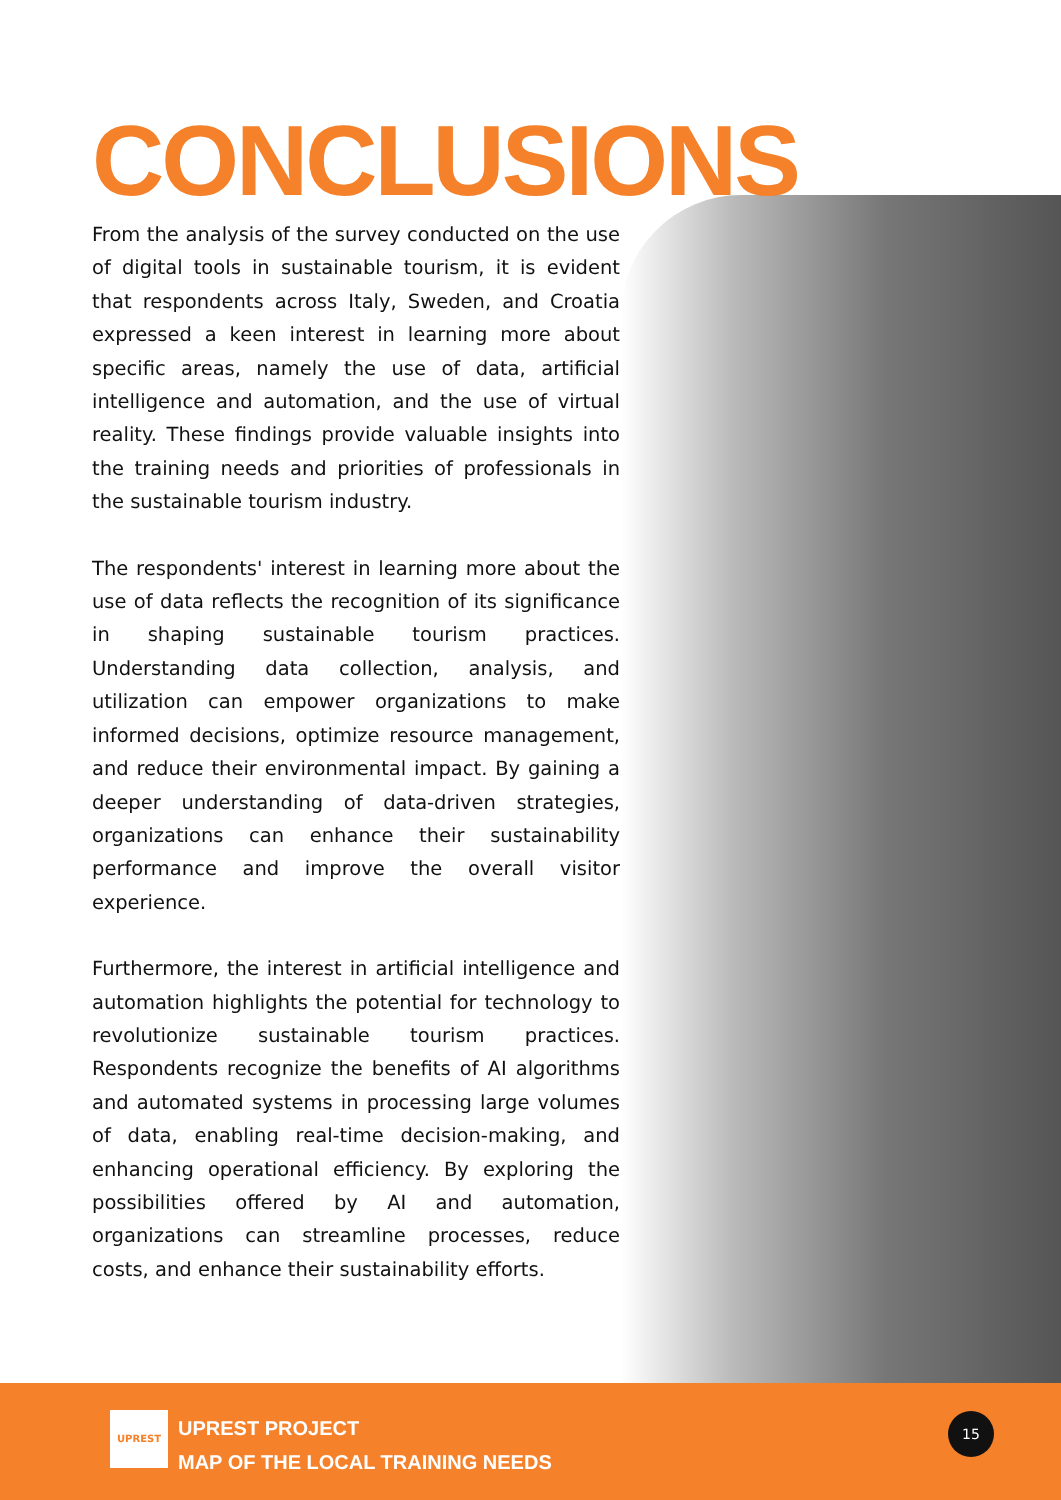CONCLUSIONS
From the analysis of the survey conducted on the use of digital tools in sustainable tourism, it is evident that respondents across Italy, Sweden, and Croatia expressed a keen interest in learning more about specific areas, namely the use of data, artificial intelligence and automation, and the use of virtual reality. These findings provide valuable insights into the training needs and priorities of professionals in the sustainable tourism industry.
The respondents' interest in learning more about the use of data reflects the recognition of its significance in shaping sustainable tourism practices. Understanding data collection, analysis, and utilization can empower organizations to make informed decisions, optimize resource management, and reduce their environmental impact. By gaining a deeper understanding of data-driven strategies, organizations can enhance their sustainability performance and improve the overall visitor experience.
Furthermore, the interest in artificial intelligence and automation highlights the potential for technology to revolutionize sustainable tourism practices. Respondents recognize the benefits of AI algorithms and automated systems in processing large volumes of data, enabling real-time decision-making, and enhancing operational efficiency. By exploring the possibilities offered by AI and automation, organizations can streamline processes, reduce costs, and enhance their sustainability efforts.
UPREST
UPREST PROJECT
MAP OF THE LOCAL TRAINING NEEDS
15